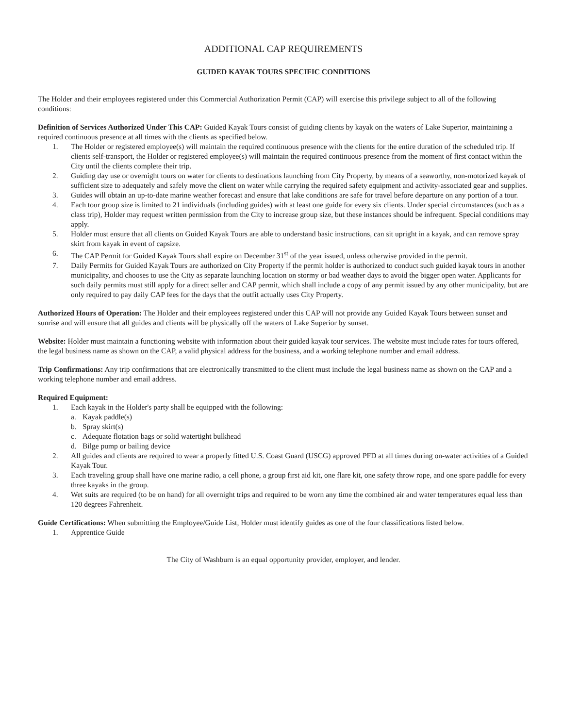ADDITIONAL CAP REQUIREMENTS
GUIDED KAYAK TOURS SPECIFIC CONDITIONS
The Holder and their employees registered under this Commercial Authorization Permit (CAP) will exercise this privilege subject to all of the following conditions:
Definition of Services Authorized Under This CAP: Guided Kayak Tours consist of guiding clients by kayak on the waters of Lake Superior, maintaining a required continuous presence at all times with the clients as specified below.
1. The Holder or registered employee(s) will maintain the required continuous presence with the clients for the entire duration of the scheduled trip. If clients self-transport, the Holder or registered employee(s) will maintain the required continuous presence from the moment of first contact within the City until the clients complete their trip.
2. Guiding day use or overnight tours on water for clients to destinations launching from City Property, by means of a seaworthy, non-motorized kayak of sufficient size to adequately and safely move the client on water while carrying the required safety equipment and activity-associated gear and supplies.
3. Guides will obtain an up-to-date marine weather forecast and ensure that lake conditions are safe for travel before departure on any portion of a tour.
4. Each tour group size is limited to 21 individuals (including guides) with at least one guide for every six clients. Under special circumstances (such as a class trip), Holder may request written permission from the City to increase group size, but these instances should be infrequent. Special conditions may apply.
5. Holder must ensure that all clients on Guided Kayak Tours are able to understand basic instructions, can sit upright in a kayak, and can remove spray skirt from kayak in event of capsize.
6. The CAP Permit for Guided Kayak Tours shall expire on December 31<sup>st</sup> of the year issued, unless otherwise provided in the permit.
7. Daily Permits for Guided Kayak Tours are authorized on City Property if the permit holder is authorized to conduct such guided kayak tours in another municipality, and chooses to use the City as separate launching location on stormy or bad weather days to avoid the bigger open water. Applicants for such daily permits must still apply for a direct seller and CAP permit, which shall include a copy of any permit issued by any other municipality, but are only required to pay daily CAP fees for the days that the outfit actually uses City Property.
Authorized Hours of Operation: The Holder and their employees registered under this CAP will not provide any Guided Kayak Tours between sunset and sunrise and will ensure that all guides and clients will be physically off the waters of Lake Superior by sunset.
Website: Holder must maintain a functioning website with information about their guided kayak tour services. The website must include rates for tours offered, the legal business name as shown on the CAP, a valid physical address for the business, and a working telephone number and email address.
Trip Confirmations: Any trip confirmations that are electronically transmitted to the client must include the legal business name as shown on the CAP and a working telephone number and email address.
Required Equipment:
1. Each kayak in the Holder's party shall be equipped with the following:
a. Kayak paddle(s)
b. Spray skirt(s)
c. Adequate flotation bags or solid watertight bulkhead
d. Bilge pump or bailing device
2. All guides and clients are required to wear a properly fitted U.S. Coast Guard (USCG) approved PFD at all times during on-water activities of a Guided Kayak Tour.
3. Each traveling group shall have one marine radio, a cell phone, a group first aid kit, one flare kit, one safety throw rope, and one spare paddle for every three kayaks in the group.
4. Wet suits are required (to be on hand) for all overnight trips and required to be worn any time the combined air and water temperatures equal less than 120 degrees Fahrenheit.
Guide Certifications: When submitting the Employee/Guide List, Holder must identify guides as one of the four classifications listed below.
1. Apprentice Guide
The City of Washburn is an equal opportunity provider, employer, and lender.